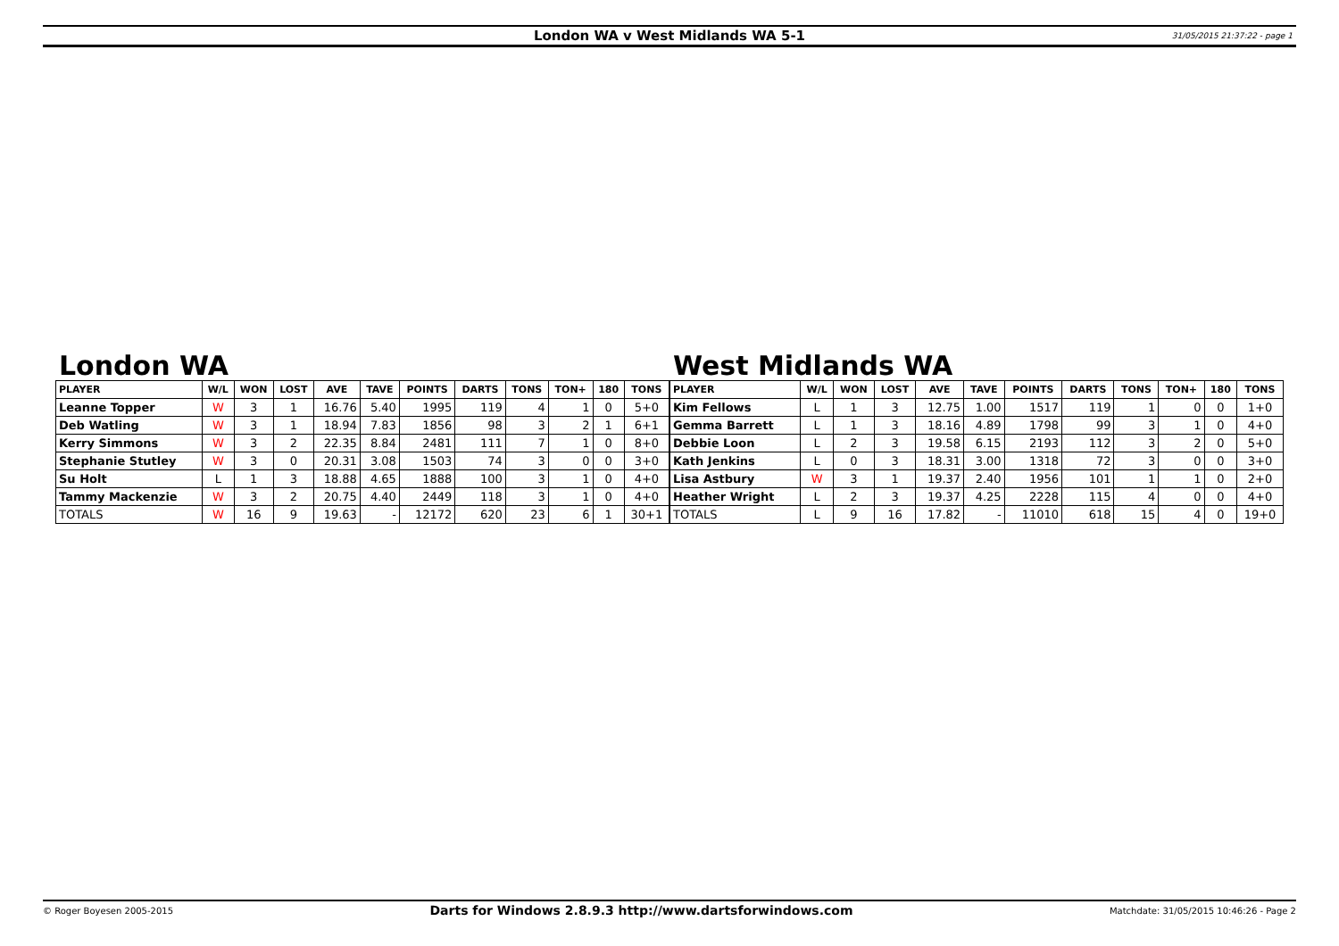London WA v West Midlands WA 5-1 31/05/2015 21:37:22 - page 1
London WA
| PLAYER | W/L | WON | LOST | AVE | TAVE | POINTS | DARTS | TONS | TON+ | 180 | TONS |
| --- | --- | --- | --- | --- | --- | --- | --- | --- | --- | --- | --- |
| Leanne Topper | W | 3 | 1 | 16.76 | 5.40 | 1995 | 119 | 4 | 1 | 0 | 5+0 |
| Deb Watling | W | 3 | 1 | 18.94 | 7.83 | 1856 | 98 | 3 | 2 | 1 | 6+1 |
| Kerry Simmons | W | 3 | 2 | 22.35 | 8.84 | 2481 | 111 | 7 | 1 | 0 | 8+0 |
| Stephanie Stutley | W | 3 | 0 | 20.31 | 3.08 | 1503 | 74 | 3 | 0 | 0 | 3+0 |
| Su Holt | L | 1 | 3 | 18.88 | 4.65 | 1888 | 100 | 3 | 1 | 0 | 4+0 |
| Tammy Mackenzie | W | 3 | 2 | 20.75 | 4.40 | 2449 | 118 | 3 | 1 | 0 | 4+0 |
| TOTALS | W | 16 | 9 | 19.63 | - | 12172 | 620 | 23 | 6 | 1 | 30+1 |
West Midlands WA
| PLAYER | W/L | WON | LOST | AVE | TAVE | POINTS | DARTS | TONS | TON+ | 180 | TONS |
| --- | --- | --- | --- | --- | --- | --- | --- | --- | --- | --- | --- |
| Kim Fellows | L | 1 | 3 | 12.75 | 1.00 | 1517 | 119 | 1 | 0 | 0 | 1+0 |
| Gemma Barrett | L | 1 | 3 | 18.16 | 4.89 | 1798 | 99 | 3 | 1 | 0 | 4+0 |
| Debbie Loon | L | 2 | 3 | 19.58 | 6.15 | 2193 | 112 | 3 | 2 | 0 | 5+0 |
| Kath Jenkins | L | 0 | 3 | 18.31 | 3.00 | 1318 | 72 | 3 | 0 | 0 | 3+0 |
| Lisa Astbury | W | 3 | 1 | 19.37 | 2.40 | 1956 | 101 | 1 | 1 | 0 | 2+0 |
| Heather Wright | L | 2 | 3 | 19.37 | 4.25 | 2228 | 115 | 4 | 0 | 0 | 4+0 |
| TOTALS | L | 9 | 16 | 17.82 | - | 11010 | 618 | 15 | 4 | 0 | 19+0 |
© Roger Boyesen 2005-2015 Darts for Windows 2.8.9.3 http://www.dartsforwindows.com Matchdate: 31/05/2015 10:46:26 - Page 2